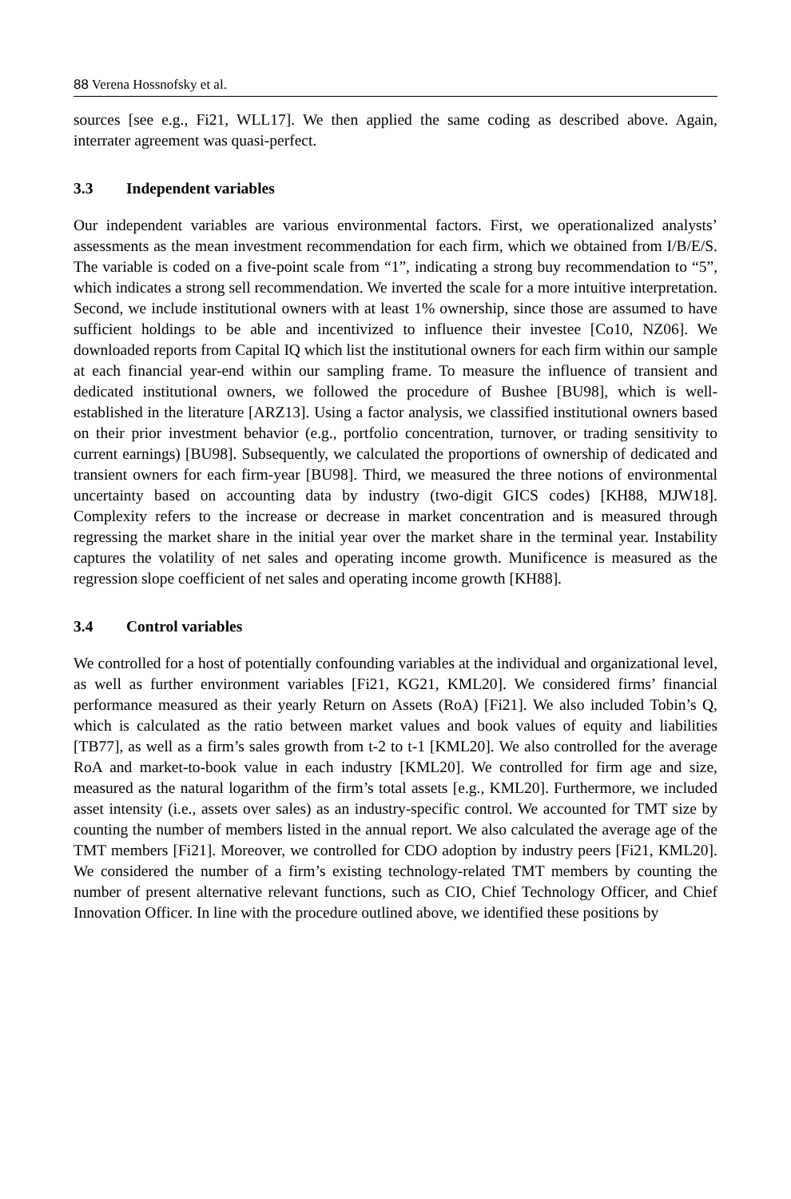88 Verena Hossnofsky et al.
sources [see e.g., Fi21, WLL17]. We then applied the same coding as described above. Again, interrater agreement was quasi-perfect.
3.3 Independent variables
Our independent variables are various environmental factors. First, we operationalized analysts’ assessments as the mean investment recommendation for each firm, which we obtained from I/B/E/S. The variable is coded on a five-point scale from “1”, indicating a strong buy recommendation to “5”, which indicates a strong sell recommendation. We inverted the scale for a more intuitive interpretation. Second, we include institutional owners with at least 1% ownership, since those are assumed to have sufficient holdings to be able and incentivized to influence their investee [Co10, NZ06]. We downloaded reports from Capital IQ which list the institutional owners for each firm within our sample at each financial year-end within our sampling frame. To measure the influence of transient and dedicated institutional owners, we followed the procedure of Bushee [BU98], which is well-established in the literature [ARZ13]. Using a factor analysis, we classified institutional owners based on their prior investment behavior (e.g., portfolio concentration, turnover, or trading sensitivity to current earnings) [BU98]. Subsequently, we calculated the proportions of ownership of dedicated and transient owners for each firm-year [BU98]. Third, we measured the three notions of environmental uncertainty based on accounting data by industry (two-digit GICS codes) [KH88, MJW18]. Complexity refers to the increase or decrease in market concentration and is measured through regressing the market share in the initial year over the market share in the terminal year. Instability captures the volatility of net sales and operating income growth. Munificence is measured as the regression slope coefficient of net sales and operating income growth [KH88].
3.4 Control variables
We controlled for a host of potentially confounding variables at the individual and organizational level, as well as further environment variables [Fi21, KG21, KML20]. We considered firms’ financial performance measured as their yearly Return on Assets (RoA) [Fi21]. We also included Tobin’s Q, which is calculated as the ratio between market values and book values of equity and liabilities [TB77], as well as a firm’s sales growth from t-2 to t-1 [KML20]. We also controlled for the average RoA and market-to-book value in each industry [KML20]. We controlled for firm age and size, measured as the natural logarithm of the firm’s total assets [e.g., KML20]. Furthermore, we included asset intensity (i.e., assets over sales) as an industry-specific control. We accounted for TMT size by counting the number of members listed in the annual report. We also calculated the average age of the TMT members [Fi21]. Moreover, we controlled for CDO adoption by industry peers [Fi21, KML20]. We considered the number of a firm’s existing technology-related TMT members by counting the number of present alternative relevant functions, such as CIO, Chief Technology Officer, and Chief Innovation Officer. In line with the procedure outlined above, we identified these positions by